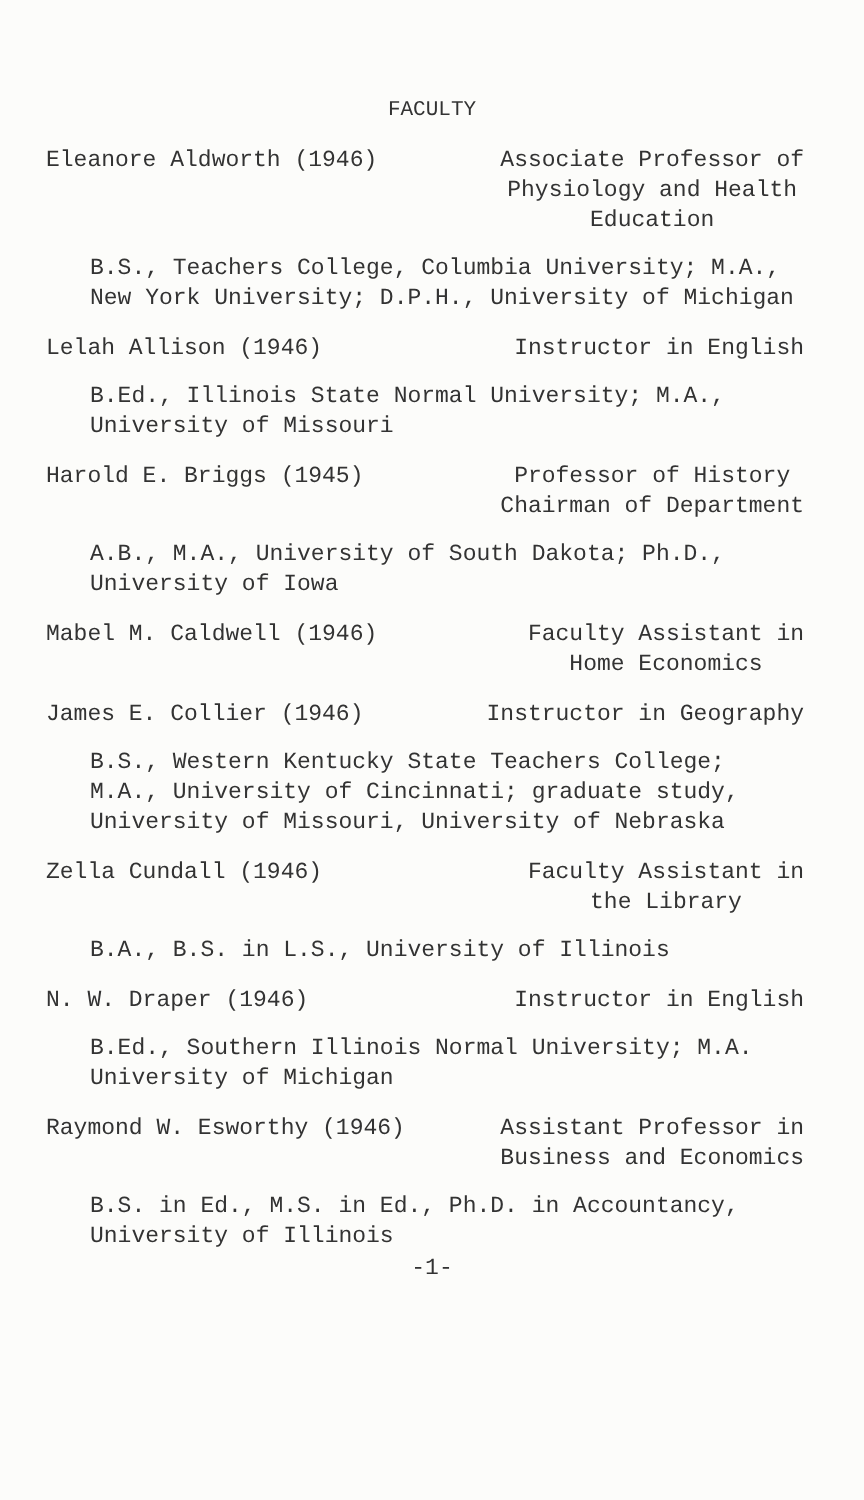FACULTY
Eleanore Aldworth (1946) Associate Professor of
Physiology and Health
Education
B.S., Teachers College, Columbia University; M.A., New York University; D.P.H., University of Michigan
Lelah Allison (1946) Instructor in English
B.Ed., Illinois State Normal University; M.A., University of Missouri
Harold E. Briggs (1945) Professor of History
Chairman of Department
A.B., M.A., University of South Dakota; Ph.D., University of Iowa
Mabel M. Caldwell (1946) Faculty Assistant in
Home Economics
James E. Collier (1946) Instructor in Geography
B.S., Western Kentucky State Teachers College; M.A., University of Cincinnati; graduate study, University of Missouri, University of Nebraska
Zella Cundall (1946) Faculty Assistant in
the Library
B.A., B.S. in L.S., University of Illinois
N. W. Draper (1946) Instructor in English
B.Ed., Southern Illinois Normal University; M.A. University of Michigan
Raymond W. Esworthy (1946) Assistant Professor in
Business and Economics
B.S. in Ed., M.S. in Ed., Ph.D. in Accountancy, University of Illinois
-1-